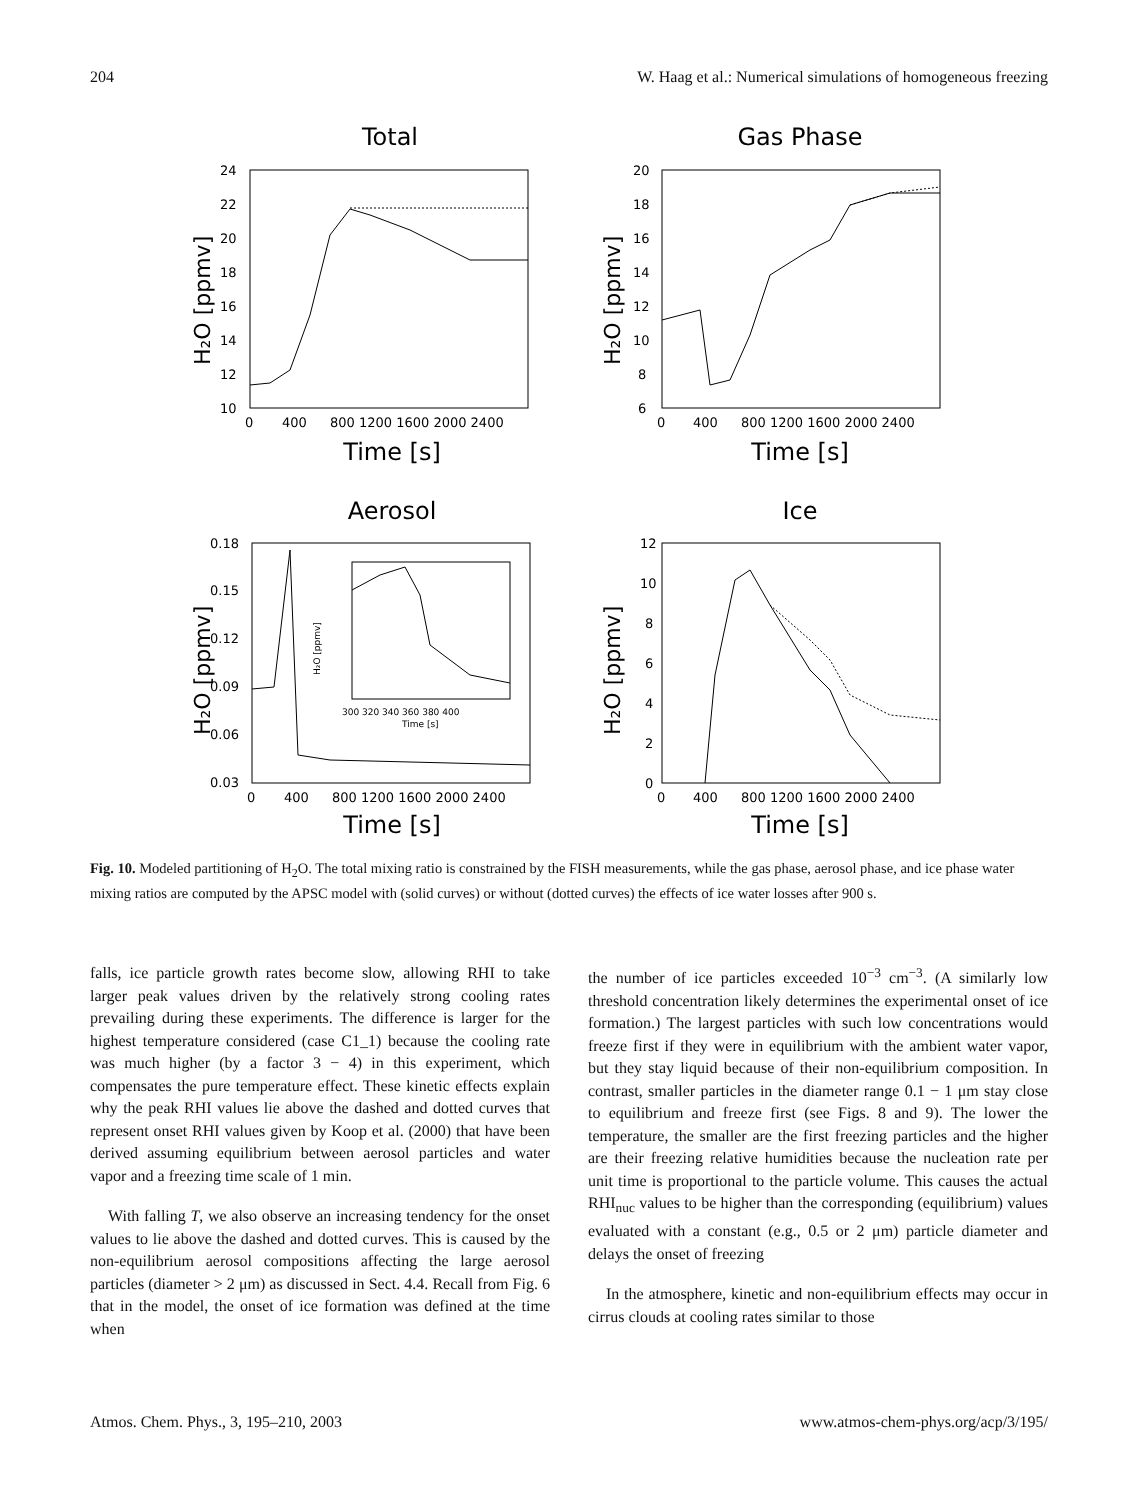204 W. Haag et al.: Numerical simulations of homogeneous freezing
Total
Gas Phase
Aerosol
Ice
Time [s]
Time [s]
Time [s]
Time [s]
H₂O [ppmv]
H₂O [ppmv]
H₂O [ppmv]
H₂O [ppmv]
24
22
20
18
16
14
12
10
0
400
800 1200 1600 2000 2400
20
18
16
14
12
10
8
6
0
400
800 1200 1600 2000 2400
0.18
0.15
0.12
0.09
0.06
0.03
0
400
800 1200 1600 2000 2400
12
10
8
6
4
2
0
0
400
800 1200 1600 2000 2400
300 320 340 360 380 400
Time [s]
H₂O [ppmv]
Fig. 10. Modeled partitioning of H<sub>2</sub>O. The total mixing ratio is constrained by the FISH measurements, while the gas phase, aerosol phase, and ice phase water mixing ratios are computed by the APSC model with (solid curves) or without (dotted curves) the effects of ice water losses after 900 s.
falls, ice particle growth rates become slow, allowing RHI to take larger peak values driven by the relatively strong cooling rates prevailing during these experiments. The difference is larger for the highest temperature considered (case C1_1) because the cooling rate was much higher (by a factor 3 − 4) in this experiment, which compensates the pure temperature effect. These kinetic effects explain why the peak RHI values lie above the dashed and dotted curves that represent onset RHI values given by Koop et al. (2000) that have been derived assuming equilibrium between aerosol particles and water vapor and a freezing time scale of 1 min.
With falling T, we also observe an increasing tendency for the onset values to lie above the dashed and dotted curves. This is caused by the non-equilibrium aerosol compositions affecting the large aerosol particles (diameter > 2 μm) as discussed in Sect. 4.4. Recall from Fig. 6 that in the model, the onset of ice formation was defined at the time when
the number of ice particles exceeded 10<sup>−3</sup> cm<sup>−3</sup>. (A similarly low threshold concentration likely determines the experimental onset of ice formation.) The largest particles with such low concentrations would freeze first if they were in equilibrium with the ambient water vapor, but they stay liquid because of their non-equilibrium composition. In contrast, smaller particles in the diameter range 0.1 − 1 μm stay close to equilibrium and freeze first (see Figs. 8 and 9). The lower the temperature, the smaller are the first freezing particles and the higher are their freezing relative humidities because the nucleation rate per unit time is proportional to the particle volume. This causes the actual RHI<sub>nuc</sub> values to be higher than the corresponding (equilibrium) values evaluated with a constant (e.g., 0.5 or 2 μm) particle diameter and delays the onset of freezing
In the atmosphere, kinetic and non-equilibrium effects may occur in cirrus clouds at cooling rates similar to those
Atmos. Chem. Phys., 3, 195–210, 2003 www.atmos-chem-phys.org/acp/3/195/